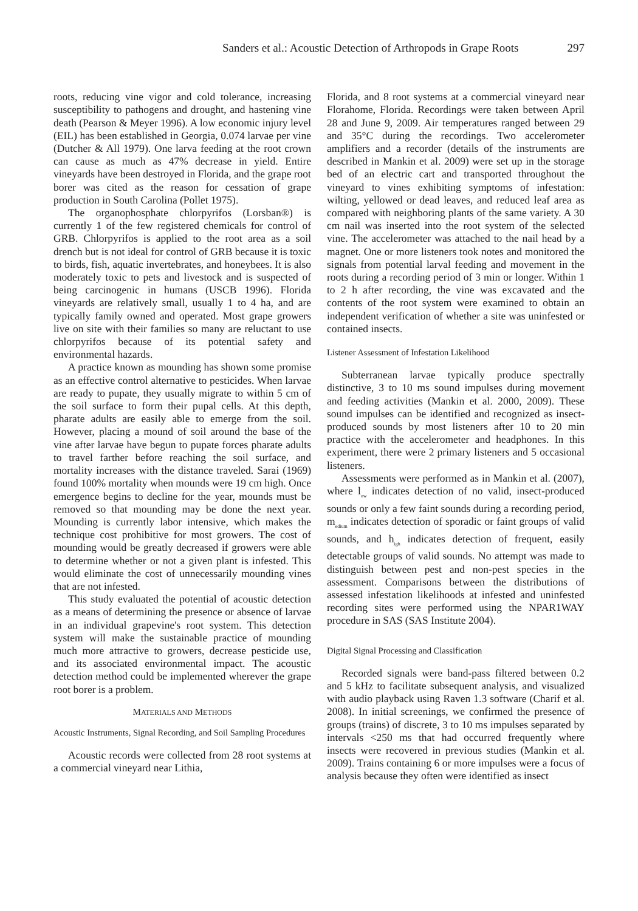Sanders et al.: Acoustic Detection of Arthropods in Grape Roots 297
roots, reducing vine vigor and cold tolerance, increasing susceptibility to pathogens and drought, and hastening vine death (Pearson & Meyer 1996). A low economic injury level (EIL) has been established in Georgia, 0.074 larvae per vine (Dutcher & All 1979). One larva feeding at the root crown can cause as much as 47% decrease in yield. Entire vineyards have been destroyed in Florida, and the grape root borer was cited as the reason for cessation of grape production in South Carolina (Pollet 1975).
The organophosphate chlorpyrifos (Lorsban®) is currently 1 of the few registered chemicals for control of GRB. Chlorpyrifos is applied to the root area as a soil drench but is not ideal for control of GRB because it is toxic to birds, fish, aquatic invertebrates, and honeybees. It is also moderately toxic to pets and livestock and is suspected of being carcinogenic in humans (USCB 1996). Florida vineyards are relatively small, usually 1 to 4 ha, and are typically family owned and operated. Most grape growers live on site with their families so many are reluctant to use chlorpyrifos because of its potential safety and environmental hazards.
A practice known as mounding has shown some promise as an effective control alternative to pesticides. When larvae are ready to pupate, they usually migrate to within 5 cm of the soil surface to form their pupal cells. At this depth, pharate adults are easily able to emerge from the soil. However, placing a mound of soil around the base of the vine after larvae have begun to pupate forces pharate adults to travel farther before reaching the soil surface, and mortality increases with the distance traveled. Sarai (1969) found 100% mortality when mounds were 19 cm high. Once emergence begins to decline for the year, mounds must be removed so that mounding may be done the next year. Mounding is currently labor intensive, which makes the technique cost prohibitive for most growers. The cost of mounding would be greatly decreased if growers were able to determine whether or not a given plant is infested. This would eliminate the cost of unnecessarily mounding vines that are not infested.
This study evaluated the potential of acoustic detection as a means of determining the presence or absence of larvae in an individual grapevine's root system. This detection system will make the sustainable practice of mounding much more attractive to growers, decrease pesticide use, and its associated environmental impact. The acoustic detection method could be implemented wherever the grape root borer is a problem.
MATERIALS AND METHODS
Acoustic Instruments, Signal Recording, and Soil Sampling Procedures
Acoustic records were collected from 28 root systems at a commercial vineyard near Lithia,
Florida, and 8 root systems at a commercial vineyard near Florahome, Florida. Recordings were taken between April 28 and June 9, 2009. Air temperatures ranged between 29 and 35°C during the recordings. Two accelerometer amplifiers and a recorder (details of the instruments are described in Mankin et al. 2009) were set up in the storage bed of an electric cart and transported throughout the vineyard to vines exhibiting symptoms of infestation: wilting, yellowed or dead leaves, and reduced leaf area as compared with neighboring plants of the same variety. A 30 cm nail was inserted into the root system of the selected vine. The accelerometer was attached to the nail head by a magnet. One or more listeners took notes and monitored the signals from potential larval feeding and movement in the roots during a recording period of 3 min or longer. Within 1 to 2 h after recording, the vine was excavated and the contents of the root system were examined to obtain an independent verification of whether a site was uninfested or contained insects.
Listener Assessment of Infestation Likelihood
Subterranean larvae typically produce spectrally distinctive, 3 to 10 ms sound impulses during movement and feeding activities (Mankin et al. 2000, 2009). These sound impulses can be identified and recognized as insect-produced sounds by most listeners after 10 to 20 min practice with the accelerometer and headphones. In this experiment, there were 2 primary listeners and 5 occasional listeners.
Assessments were performed as in Mankin et al. (2007), where l<sub>ow</sub> indicates detection of no valid, insect-produced sounds or only a few faint sounds during a recording period, m<sub>edium</sub> indicates detection of sporadic or faint groups of valid sounds, and h<sub>igh</sub> indicates detection of frequent, easily detectable groups of valid sounds. No attempt was made to distinguish between pest and non-pest species in the assessment. Comparisons between the distributions of assessed infestation likelihoods at infested and uninfested recording sites were performed using the NPAR1WAY procedure in SAS (SAS Institute 2004).
Digital Signal Processing and Classification
Recorded signals were band-pass filtered between 0.2 and 5 kHz to facilitate subsequent analysis, and visualized with audio playback using Raven 1.3 software (Charif et al. 2008). In initial screenings, we confirmed the presence of groups (trains) of discrete, 3 to 10 ms impulses separated by intervals <250 ms that had occurred frequently where insects were recovered in previous studies (Mankin et al. 2009). Trains containing 6 or more impulses were a focus of analysis because they often were identified as insect